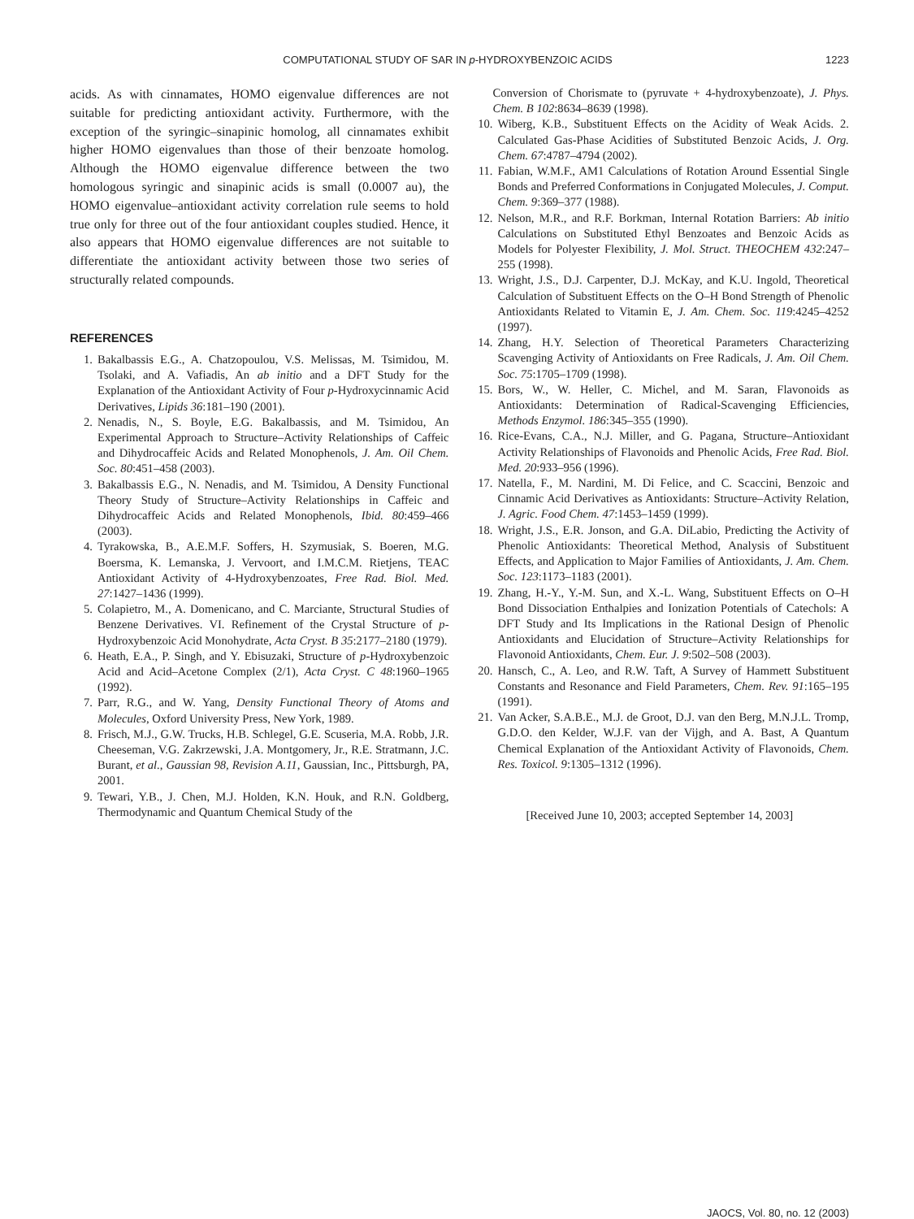COMPUTATIONAL STUDY OF SAR IN p-HYDROXYBENZOIC ACIDS 1223
acids. As with cinnamates, HOMO eigenvalue differences are not suitable for predicting antioxidant activity. Furthermore, with the exception of the syringic–sinapinic homolog, all cinnamates exhibit higher HOMO eigenvalues than those of their benzoate homolog. Although the HOMO eigenvalue difference between the two homologous syringic and sinapinic acids is small (0.0007 au), the HOMO eigenvalue–antioxidant activity correlation rule seems to hold true only for three out of the four antioxidant couples studied. Hence, it also appears that HOMO eigenvalue differences are not suitable to differentiate the antioxidant activity between those two series of structurally related compounds.
REFERENCES
1. Bakalbassis E.G., A. Chatzopoulou, V.S. Melissas, M. Tsimidou, M. Tsolaki, and A. Vafiadis, An ab initio and a DFT Study for the Explanation of the Antioxidant Activity of Four p-Hydroxycinnamic Acid Derivatives, Lipids 36:181–190 (2001).
2. Nenadis, N., S. Boyle, E.G. Bakalbassis, and M. Tsimidou, An Experimental Approach to Structure–Activity Relationships of Caffeic and Dihydrocaffeic Acids and Related Monophenols, J. Am. Oil Chem. Soc. 80:451–458 (2003).
3. Bakalbassis E.G., N. Nenadis, and M. Tsimidou, A Density Functional Theory Study of Structure–Activity Relationships in Caffeic and Dihydrocaffeic Acids and Related Monophenols, Ibid. 80:459–466 (2003).
4. Tyrakowska, B., A.E.M.F. Soffers, H. Szymusiak, S. Boeren, M.G. Boersma, K. Lemanska, J. Vervoort, and I.M.C.M. Rietjens, TEAC Antioxidant Activity of 4-Hydroxybenzoates, Free Rad. Biol. Med. 27:1427–1436 (1999).
5. Colapietro, M., A. Domenicano, and C. Marciante, Structural Studies of Benzene Derivatives. VI. Refinement of the Crystal Structure of p-Hydroxybenzoic Acid Monohydrate, Acta Cryst. B 35:2177–2180 (1979).
6. Heath, E.A., P. Singh, and Y. Ebisuzaki, Structure of p-Hydroxybenzoic Acid and Acid–Acetone Complex (2/1), Acta Cryst. C 48:1960–1965 (1992).
7. Parr, R.G., and W. Yang, Density Functional Theory of Atoms and Molecules, Oxford University Press, New York, 1989.
8. Frisch, M.J., G.W. Trucks, H.B. Schlegel, G.E. Scuseria, M.A. Robb, J.R. Cheeseman, V.G. Zakrzewski, J.A. Montgomery, Jr., R.E. Stratmann, J.C. Burant, et al., Gaussian 98, Revision A.11, Gaussian, Inc., Pittsburgh, PA, 2001.
9. Tewari, Y.B., J. Chen, M.J. Holden, K.N. Houk, and R.N. Goldberg, Thermodynamic and Quantum Chemical Study of the
Conversion of Chorismate to (pyruvate + 4-hydroxybenzoate), J. Phys. Chem. B 102:8634–8639 (1998).
10. Wiberg, K.B., Substituent Effects on the Acidity of Weak Acids. 2. Calculated Gas-Phase Acidities of Substituted Benzoic Acids, J. Org. Chem. 67:4787–4794 (2002).
11. Fabian, W.M.F., AM1 Calculations of Rotation Around Essential Single Bonds and Preferred Conformations in Conjugated Molecules, J. Comput. Chem. 9:369–377 (1988).
12. Nelson, M.R., and R.F. Borkman, Internal Rotation Barriers: Ab initio Calculations on Substituted Ethyl Benzoates and Benzoic Acids as Models for Polyester Flexibility, J. Mol. Struct. THEOCHEM 432:247–255 (1998).
13. Wright, J.S., D.J. Carpenter, D.J. McKay, and K.U. Ingold, Theoretical Calculation of Substituent Effects on the O–H Bond Strength of Phenolic Antioxidants Related to Vitamin E, J. Am. Chem. Soc. 119:4245–4252 (1997).
14. Zhang, H.Y. Selection of Theoretical Parameters Characterizing Scavenging Activity of Antioxidants on Free Radicals, J. Am. Oil Chem. Soc. 75:1705–1709 (1998).
15. Bors, W., W. Heller, C. Michel, and M. Saran, Flavonoids as Antioxidants: Determination of Radical-Scavenging Efficiencies, Methods Enzymol. 186:345–355 (1990).
16. Rice-Evans, C.A., N.J. Miller, and G. Pagana, Structure–Antioxidant Activity Relationships of Flavonoids and Phenolic Acids, Free Rad. Biol. Med. 20:933–956 (1996).
17. Natella, F., M. Nardini, M. Di Felice, and C. Scaccini, Benzoic and Cinnamic Acid Derivatives as Antioxidants: Structure–Activity Relation, J. Agric. Food Chem. 47:1453–1459 (1999).
18. Wright, J.S., E.R. Jonson, and G.A. DiLabio, Predicting the Activity of Phenolic Antioxidants: Theoretical Method, Analysis of Substituent Effects, and Application to Major Families of Antioxidants, J. Am. Chem. Soc. 123:1173–1183 (2001).
19. Zhang, H.-Y., Y.-M. Sun, and X.-L. Wang, Substituent Effects on O–H Bond Dissociation Enthalpies and Ionization Potentials of Catechols: A DFT Study and Its Implications in the Rational Design of Phenolic Antioxidants and Elucidation of Structure–Activity Relationships for Flavonoid Antioxidants, Chem. Eur. J. 9:502–508 (2003).
20. Hansch, C., A. Leo, and R.W. Taft, A Survey of Hammett Substituent Constants and Resonance and Field Parameters, Chem. Rev. 91:165–195 (1991).
21. Van Acker, S.A.B.E., M.J. de Groot, D.J. van den Berg, M.N.J.L. Tromp, G.D.O. den Kelder, W.J.F. van der Vijgh, and A. Bast, A Quantum Chemical Explanation of the Antioxidant Activity of Flavonoids, Chem. Res. Toxicol. 9:1305–1312 (1996).
[Received June 10, 2003; accepted September 14, 2003]
JAOCS, Vol. 80, no. 12 (2003)